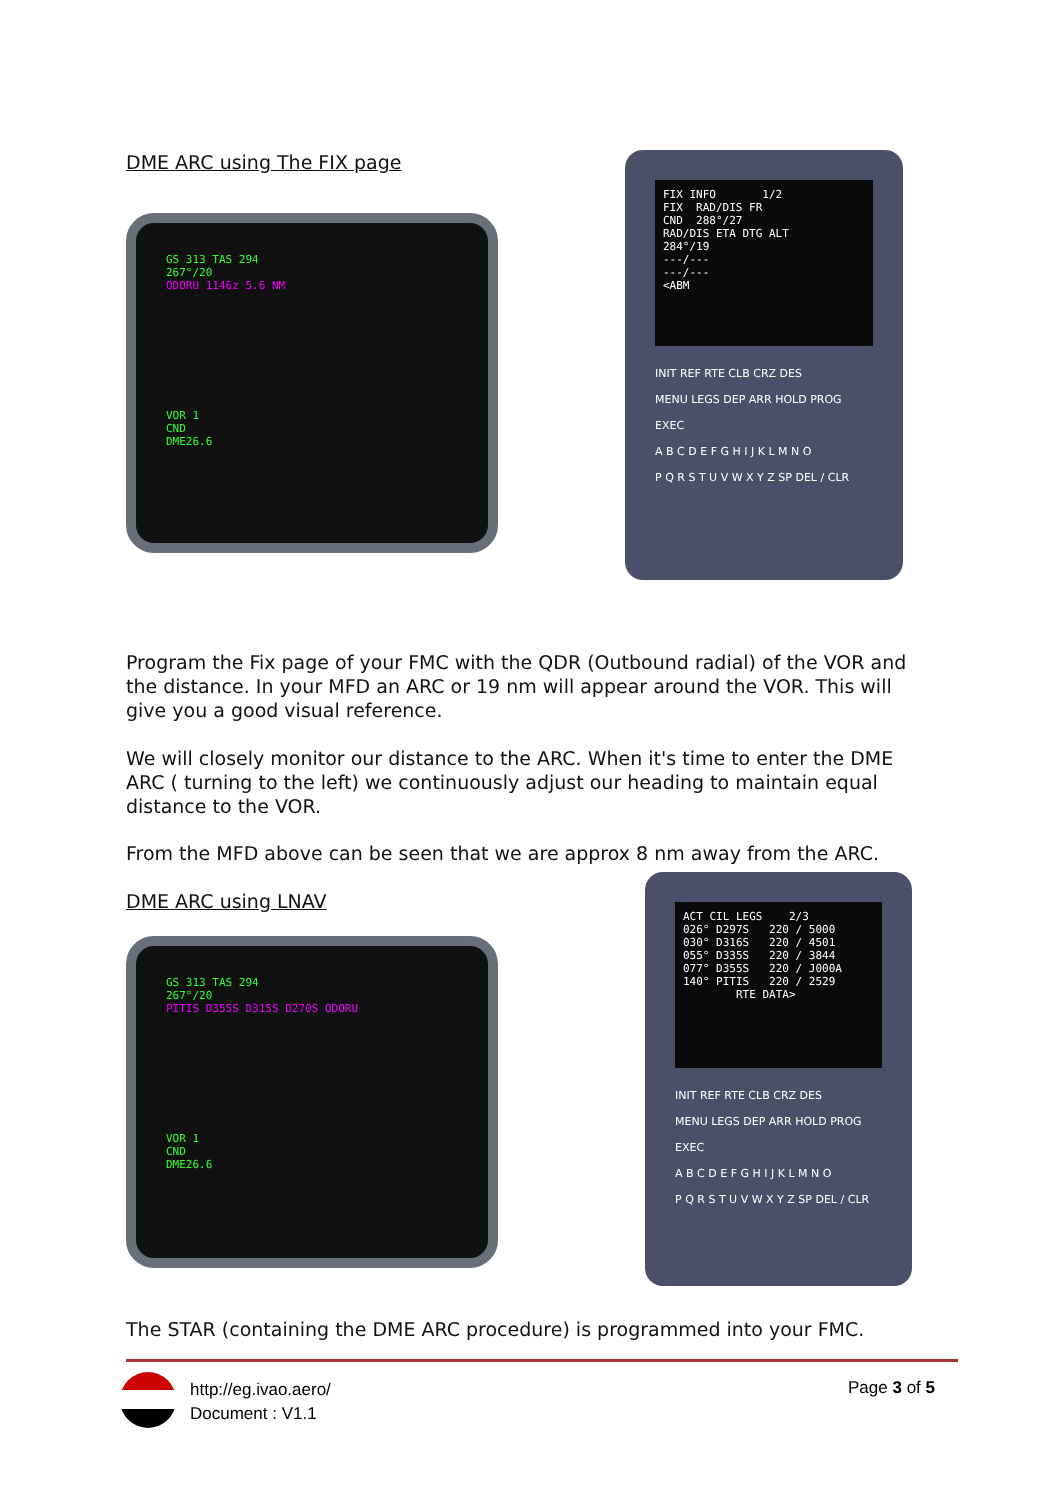DME ARC using The FIX page
GS 313 TAS 294
267°/20
ODORU 1146z 5.6 NM
VOR 1
CND
DME26.6
FIX INFO 1/2 FIX RAD/DIS FR CND 288°/27 RAD/DIS ETA DTG ALT 284°/19 ---/--- ---/--- <ABM
INIT REF RTE CLB CRZ DES
MENU LEGS DEP ARR HOLD PROG EXEC
A B C D E F G H I J K L M N O
P Q R S T U V W X Y Z SP DEL / CLR
Program the Fix page of your FMC with the QDR (Outbound radial) of the VOR and the distance. In your MFD an ARC or 19 nm will appear around the VOR. This will give you a good visual reference.
We will closely monitor our distance to the ARC. When it's time to enter the DME ARC ( turning to the left) we continuously adjust our heading to maintain equal distance to the VOR.
From the MFD above can be seen that we are approx 8 nm away from the ARC.
DME ARC using LNAV
GS 313 TAS 294
267°/20
PITIS D355S D315S D270S ODORU
VOR 1
CND
DME26.6
ACT CIL LEGS 2/3 026° D297S 220 / 5000 030° D316S 220 / 4501 055° D335S 220 / 3844 077° D355S 220 / J000A 140° PITIS 220 / 2529 RTE DATA>
INIT REF RTE CLB CRZ DES
MENU LEGS DEP ARR HOLD PROG EXEC
A B C D E F G H I J K L M N O
P Q R S T U V W X Y Z SP DEL / CLR
The STAR (containing the DME ARC procedure) is programmed into your FMC.
http://eg.ivao.aero/
Document : V1.1
Page 3 of 5